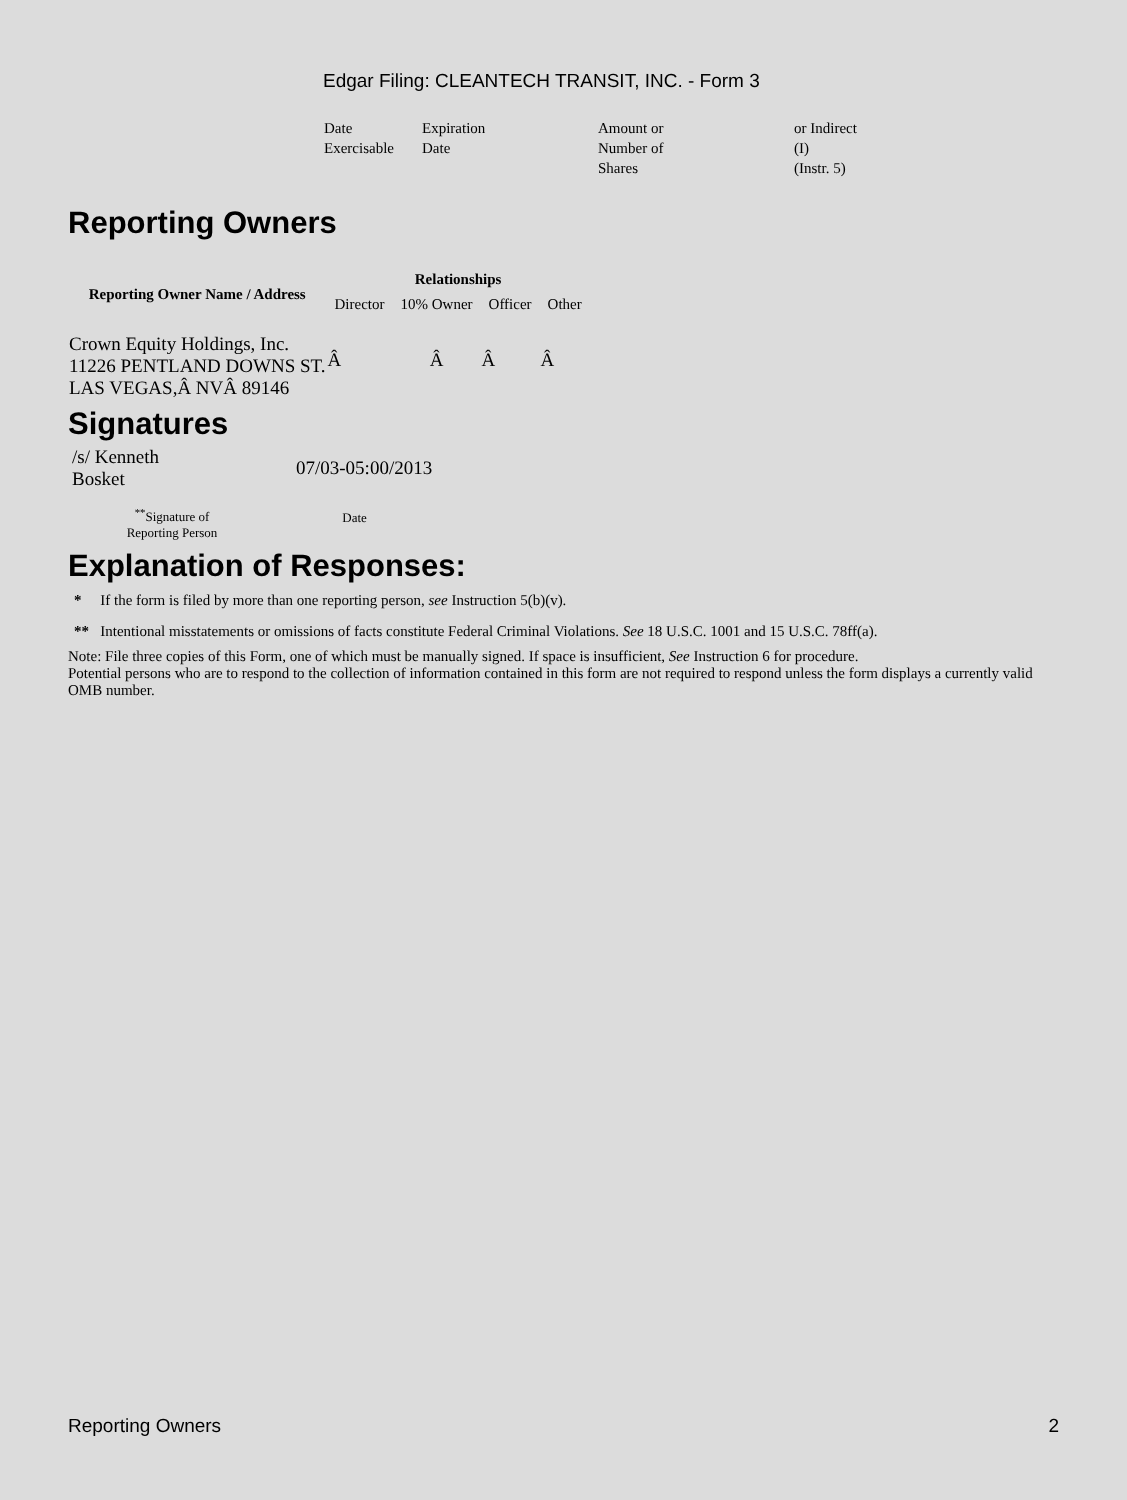Edgar Filing: CLEANTECH TRANSIT, INC. - Form 3
| Date Exercisable | Expiration Date | Amount or Number of Shares | or Indirect (I) (Instr. 5) |
Reporting Owners
| Reporting Owner Name / Address | Relationships | | | |
| --- | --- | --- | --- | --- |
| | Director | 10% Owner | Officer | Other |
| Crown Equity Holdings, Inc. 11226 PENTLAND DOWNS ST. LAS VEGAS,Â NVÂ 89146 | Â | Â | Â | Â |
Signatures
| /s/ Kenneth Bosket | 07/03-05:00/2013 |
| <sup>**</sup> Signature of Reporting Person | Date |
Explanation of Responses:
* If the form is filed by more than one reporting person, see Instruction 5(b)(v).
** Intentional misstatements or omissions of facts constitute Federal Criminal Violations. See 18 U.S.C. 1001 and 15 U.S.C. 78ff(a).
Note: File three copies of this Form, one of which must be manually signed. If space is insufficient, See Instruction 6 for procedure.
Potential persons who are to respond to the collection of information contained in this form are not required to respond unless the form displays a currently valid OMB number.
Reporting Owners 2